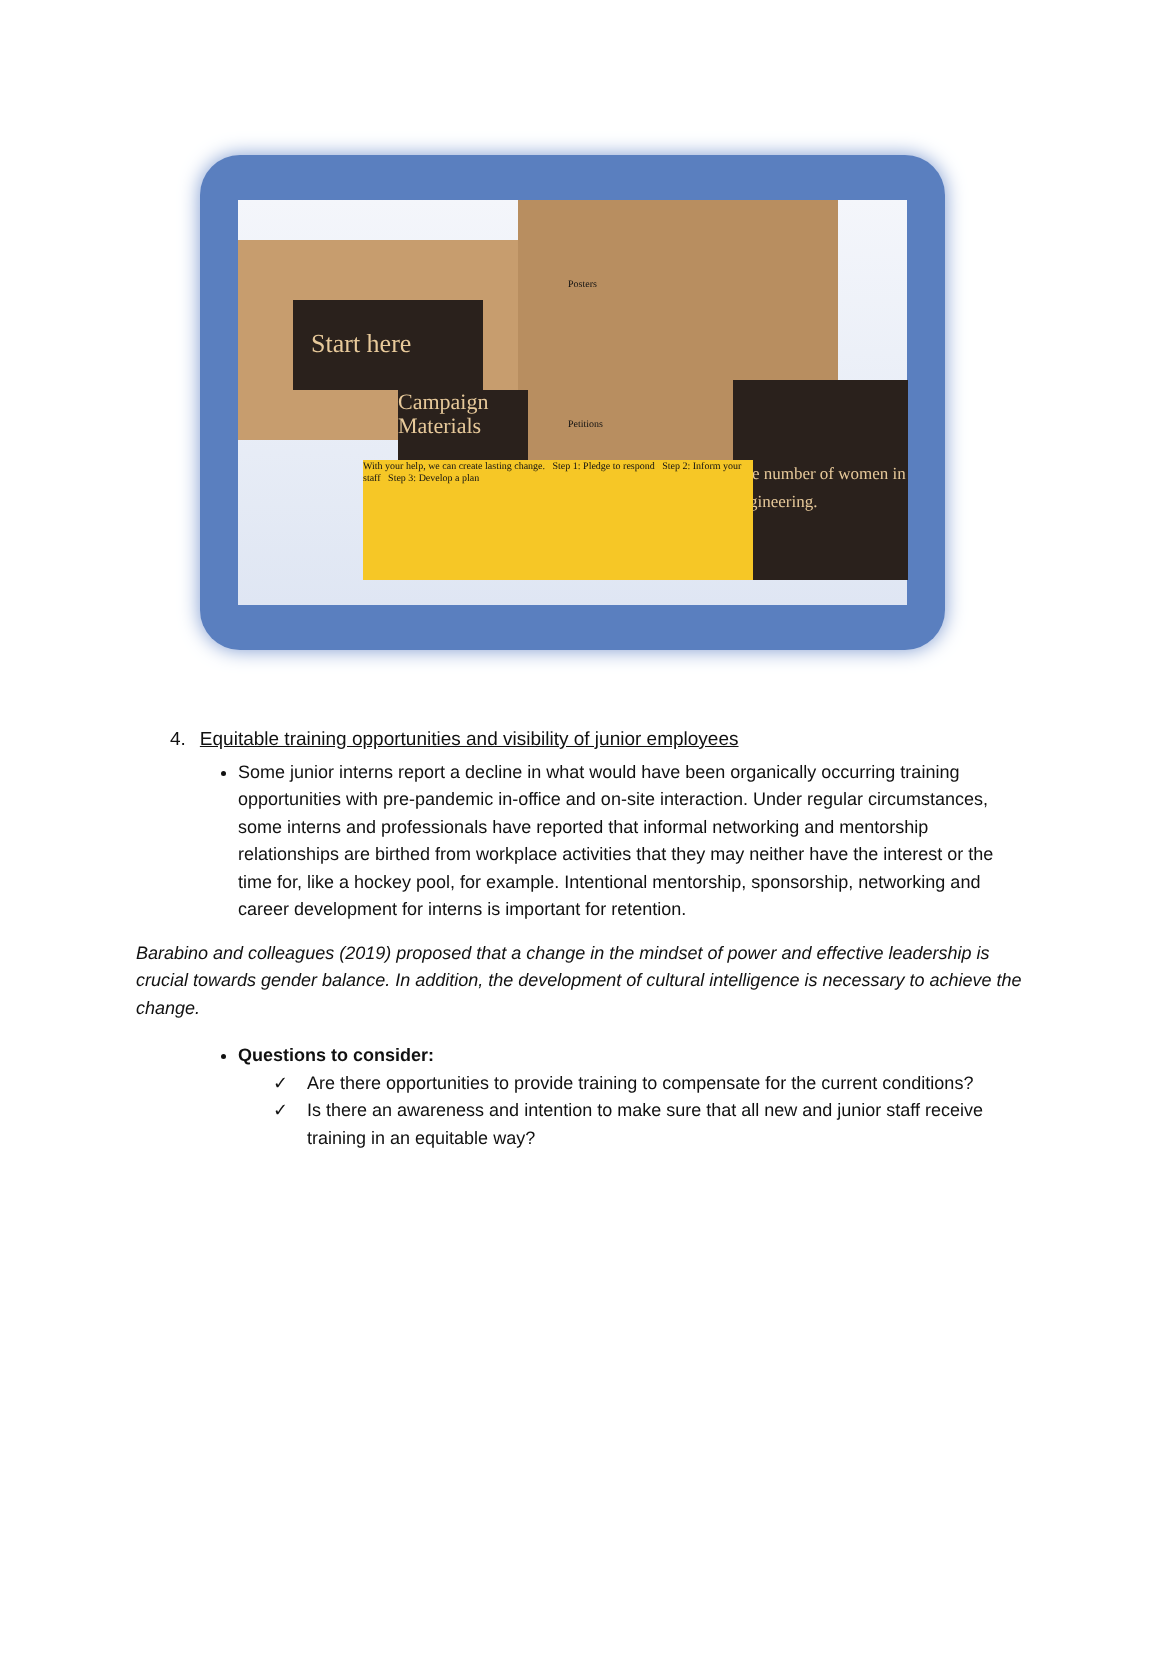Start here
Campaign Materials
The number of women in engineering.
With your help, we can create lasting change. Step 1: Pledge to respond Step 2: Inform your staff Step 3: Develop a plan
Posters
Petitions
4. Equitable training opportunities and visibility of junior employees
Some junior interns report a decline in what would have been organically occurring training opportunities with pre-pandemic in-office and on-site interaction. Under regular circumstances, some interns and professionals have reported that informal networking and mentorship relationships are birthed from workplace activities that they may neither have the interest or the time for, like a hockey pool, for example. Intentional mentorship, sponsorship, networking and career development for interns is important for retention.
Barabino and colleagues (2019) proposed that a change in the mindset of power and effective leadership is crucial towards gender balance. In addition, the development of cultural intelligence is necessary to achieve the change.
Questions to consider:
✓ Are there opportunities to provide training to compensate for the current conditions?
✓ Is there an awareness and intention to make sure that all new and junior staff receive training in an equitable way?